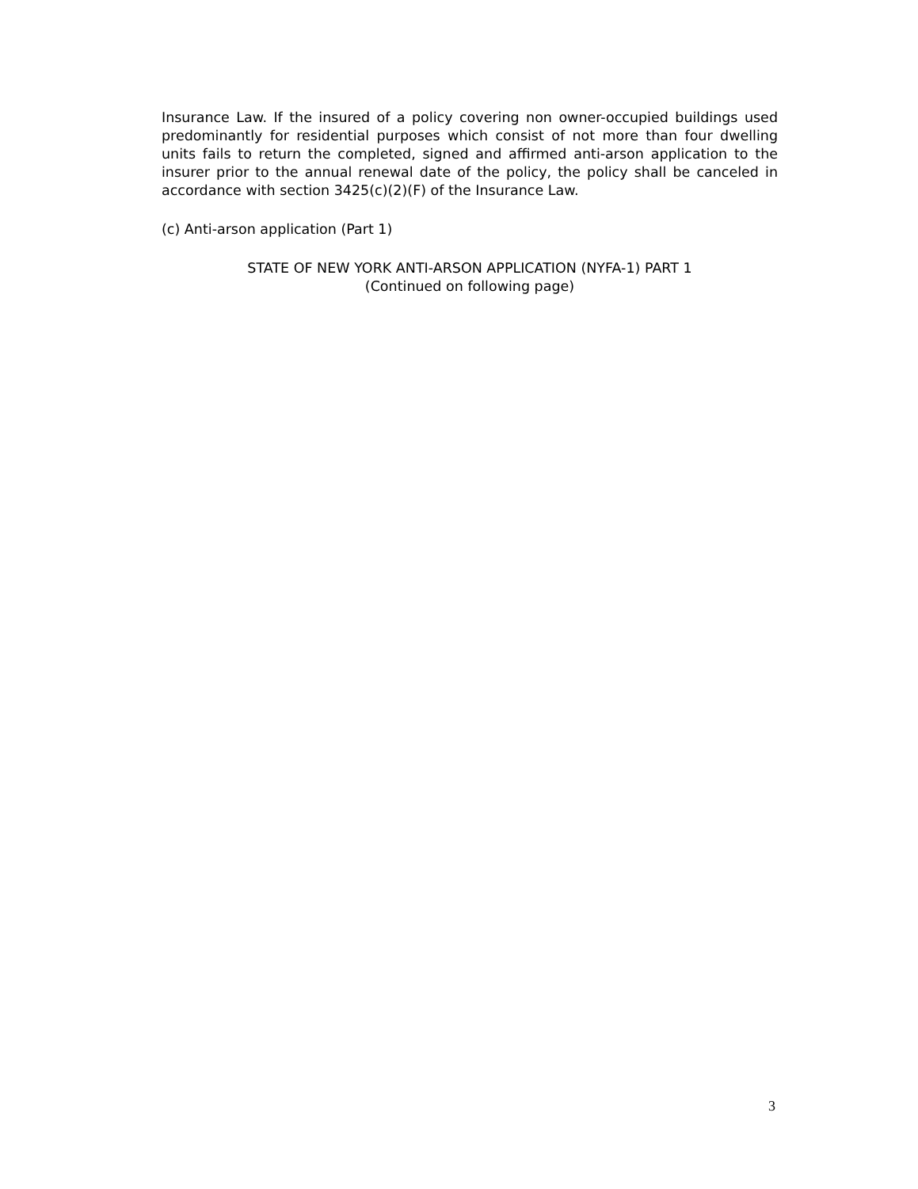Insurance Law. If the insured of a policy covering non owner-occupied buildings used predominantly for residential purposes which consist of not more than four dwelling units fails to return the completed, signed and affirmed anti-arson application to the insurer prior to the annual renewal date of the policy, the policy shall be canceled in accordance with section 3425(c)(2)(F) of the Insurance Law.
(c) Anti-arson application (Part 1)
STATE OF NEW YORK ANTI-ARSON APPLICATION (NYFA-1) PART 1
(Continued on following page)
3